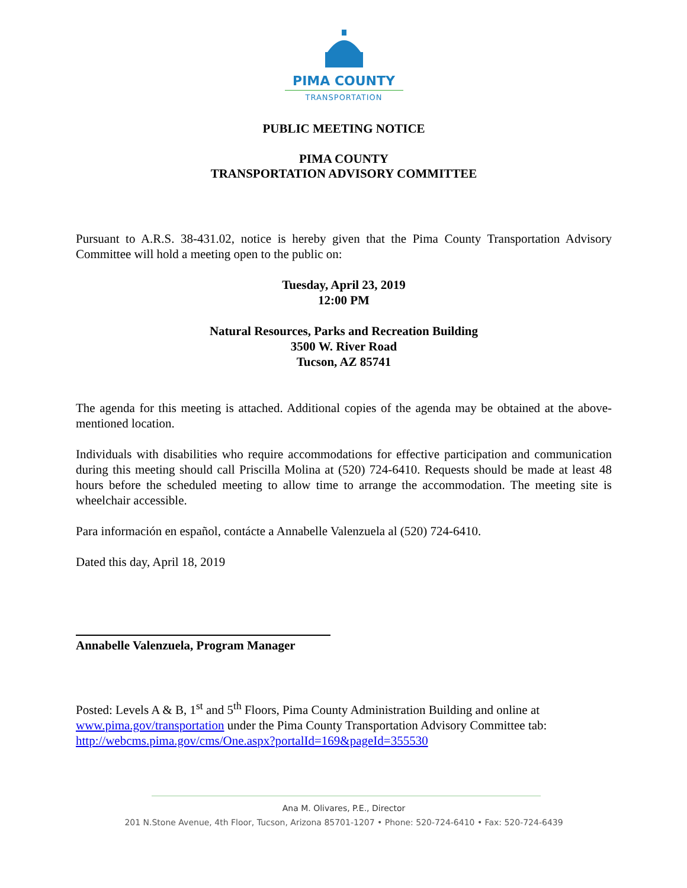PIMA COUNTY
TRANSPORTATION
PUBLIC MEETING NOTICE
PIMA COUNTY
TRANSPORTATION ADVISORY COMMITTEE
Pursuant to A.R.S. 38-431.02, notice is hereby given that the Pima County Transportation Advisory Committee will hold a meeting open to the public on:
Tuesday, April 23, 2019
12:00 PM
Natural Resources, Parks and Recreation Building
3500 W. River Road
Tucson, AZ 85741
The agenda for this meeting is attached. Additional copies of the agenda may be obtained at the above-mentioned location.
Individuals with disabilities who require accommodations for effective participation and communication during this meeting should call Priscilla Molina at (520) 724-6410. Requests should be made at least 48 hours before the scheduled meeting to allow time to arrange the accommodation. The meeting site is wheelchair accessible.
Para información en español, contácte a Annabelle Valenzuela al (520) 724-6410.
Dated this day, April 18, 2019
Annabelle Valenzuela, Program Manager
Posted: Levels A & B, 1<sup>st</sup> and 5<sup>th</sup> Floors, Pima County Administration Building and online at www.pima.gov/transportation under the Pima County Transportation Advisory Committee tab: http://webcms.pima.gov/cms/One.aspx?portalId=169&pageId=355530
Ana M. Olivares, P.E., Director
201 N.Stone Avenue, 4th Floor, Tucson, Arizona 85701-1207 • Phone: 520-724-6410 • Fax: 520-724-6439